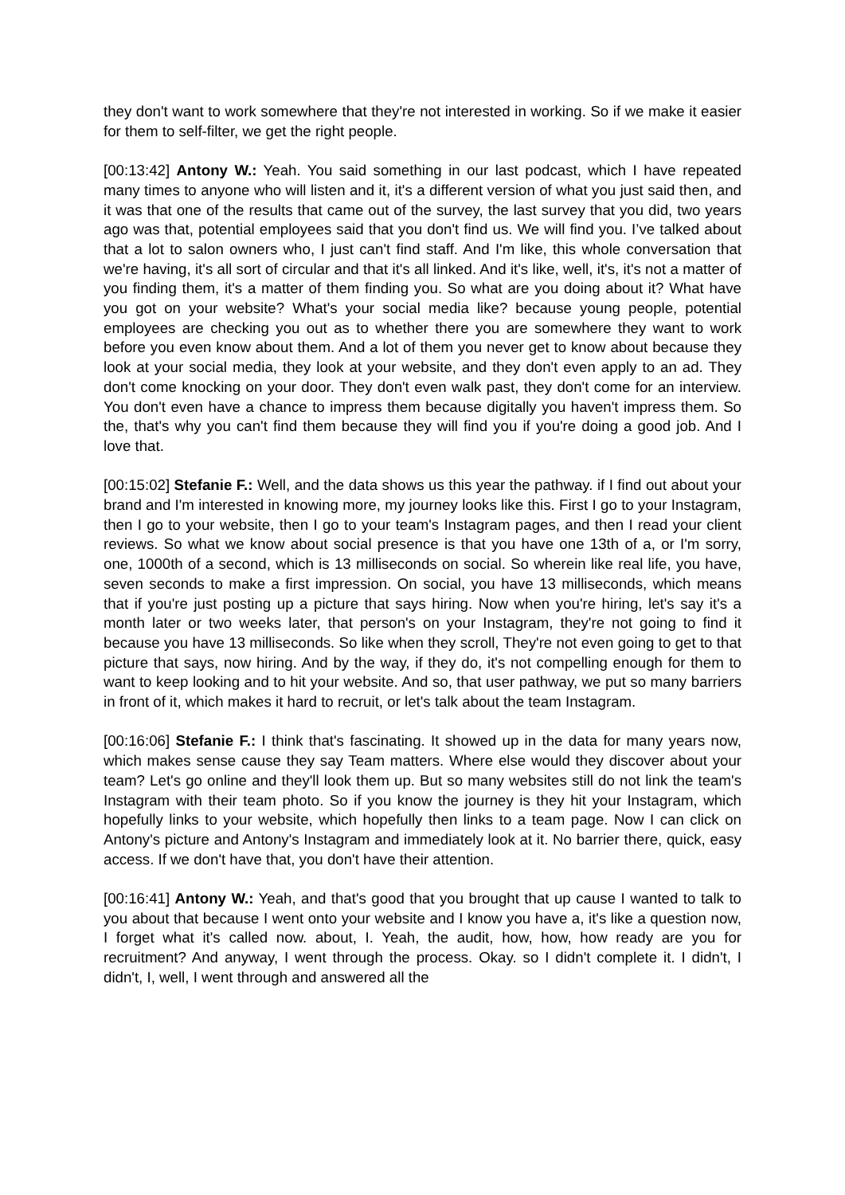they don't want to work somewhere that they're not interested in working. So if we make it easier for them to self-filter, we get the right people.
[00:13:42] Antony W.: Yeah. You said something in our last podcast, which I have repeated many times to anyone who will listen and it, it's a different version of what you just said then, and it was that one of the results that came out of the survey, the last survey that you did, two years ago was that, potential employees said that you don't find us. We will find you. I’ve talked about that a lot to salon owners who, I just can't find staff. And I'm like, this whole conversation that we're having, it's all sort of circular and that it's all linked. And it's like, well, it's, it's not a matter of you finding them, it's a matter of them finding you. So what are you doing about it? What have you got on your website? What's your social media like? because young people, potential employees are checking you out as to whether there you are somewhere they want to work before you even know about them. And a lot of them you never get to know about because they look at your social media, they look at your website, and they don't even apply to an ad. They don't come knocking on your door. They don't even walk past, they don't come for an interview. You don't even have a chance to impress them because digitally you haven't impress them. So the, that's why you can't find them because they will find you if you're doing a good job. And I love that.
[00:15:02] Stefanie F.: Well, and the data shows us this year the pathway. if I find out about your brand and I'm interested in knowing more, my journey looks like this. First I go to your Instagram, then I go to your website, then I go to your team's Instagram pages, and then I read your client reviews. So what we know about social presence is that you have one 13th of a, or I'm sorry, one, 1000th of a second, which is 13 milliseconds on social. So wherein like real life, you have, seven seconds to make a first impression. On social, you have 13 milliseconds, which means that if you're just posting up a picture that says hiring. Now when you're hiring, let's say it's a month later or two weeks later, that person's on your Instagram, they're not going to find it because you have 13 milliseconds. So like when they scroll, They're not even going to get to that picture that says, now hiring. And by the way, if they do, it's not compelling enough for them to want to keep looking and to hit your website. And so, that user pathway, we put so many barriers in front of it, which makes it hard to recruit, or let's talk about the team Instagram.
[00:16:06] Stefanie F.: I think that's fascinating. It showed up in the data for many years now, which makes sense cause they say Team matters. Where else would they discover about your team? Let's go online and they'll look them up. But so many websites still do not link the team's Instagram with their team photo. So if you know the journey is they hit your Instagram, which hopefully links to your website, which hopefully then links to a team page. Now I can click on Antony's picture and Antony's Instagram and immediately look at it. No barrier there, quick, easy access. If we don't have that, you don't have their attention.
[00:16:41] Antony W.: Yeah, and that's good that you brought that up cause I wanted to talk to you about that because I went onto your website and I know you have a, it's like a question now, I forget what it's called now. about, I. Yeah, the audit, how, how, how ready are you for recruitment? And anyway, I went through the process. Okay. so I didn't complete it. I didn't, I didn't, I, well, I went through and answered all the